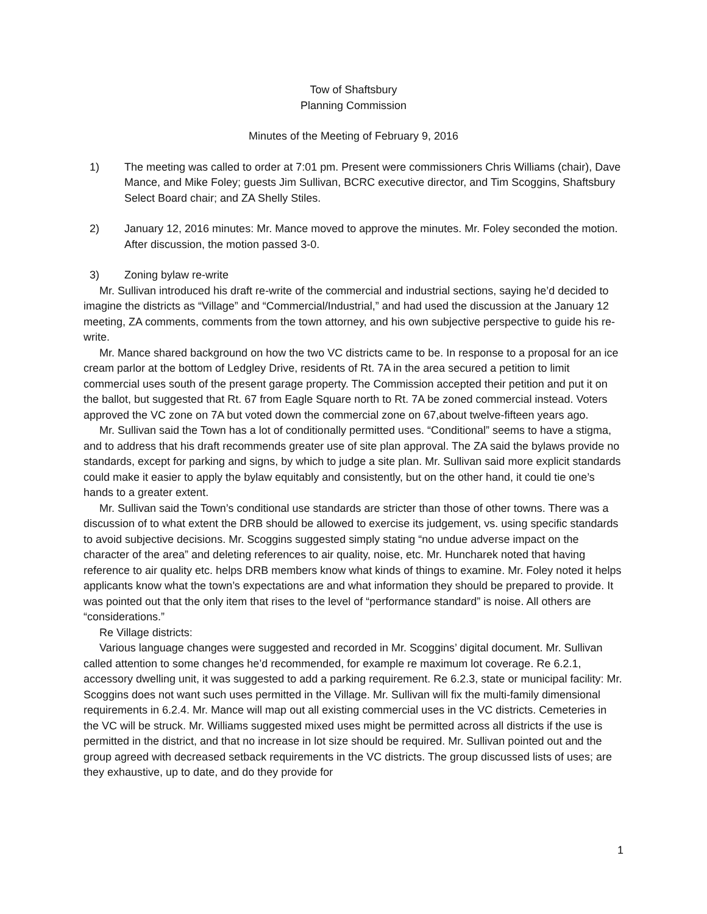Tow of Shaftsbury
Planning Commission
Minutes of the Meeting of February 9, 2016
1) The meeting was called to order at 7:01 pm. Present were commissioners Chris Williams (chair), Dave Mance, and Mike Foley; guests Jim Sullivan, BCRC executive director, and Tim Scoggins, Shaftsbury Select Board chair; and ZA Shelly Stiles.
2) January 12, 2016 minutes: Mr. Mance moved to approve the minutes. Mr. Foley seconded the motion. After discussion, the motion passed 3-0.
3) Zoning bylaw re-write
Mr. Sullivan introduced his draft re-write of the commercial and industrial sections, saying he’d decided to imagine the districts as “Village” and “Commercial/Industrial,” and had used the discussion at the January 12 meeting, ZA comments, comments from the town attorney, and his own subjective perspective to guide his re-write.
Mr. Mance shared background on how the two VC districts came to be. In response to a proposal for an ice cream parlor at the bottom of Ledgley Drive, residents of Rt. 7A in the area secured a petition to limit commercial uses south of the present garage property. The Commission accepted their petition and put it on the ballot, but suggested that Rt. 67 from Eagle Square north to Rt. 7A be zoned commercial instead. Voters approved the VC zone on 7A but voted down the commercial zone on 67,about twelve-fifteen years ago.
Mr. Sullivan said the Town has a lot of conditionally permitted uses. “Conditional” seems to have a stigma, and to address that his draft recommends greater use of site plan approval. The ZA said the bylaws provide no standards, except for parking and signs, by which to judge a site plan. Mr. Sullivan said more explicit standards could make it easier to apply the bylaw equitably and consistently, but on the other hand, it could tie one’s hands to a greater extent.
Mr. Sullivan said the Town’s conditional use standards are stricter than those of other towns. There was a discussion of to what extent the DRB should be allowed to exercise its judgement, vs. using specific standards to avoid subjective decisions. Mr. Scoggins suggested simply stating “no undue adverse impact on the character of the area” and deleting references to air quality, noise, etc. Mr. Huncharek noted that having reference to air quality etc. helps DRB members know what kinds of things to examine. Mr. Foley noted it helps applicants know what the town’s expectations are and what information they should be prepared to provide. It was pointed out that the only item that rises to the level of “performance standard” is noise. All others are “considerations.”
Re Village districts:
Various language changes were suggested and recorded in Mr. Scoggins’ digital document. Mr. Sullivan called attention to some changes he’d recommended, for example re maximum lot coverage. Re 6.2.1, accessory dwelling unit, it was suggested to add a parking requirement. Re 6.2.3, state or municipal facility: Mr. Scoggins does not want such uses permitted in the Village. Mr. Sullivan will fix the multi-family dimensional requirements in 6.2.4. Mr. Mance will map out all existing commercial uses in the VC districts. Cemeteries in the VC will be struck. Mr. Williams suggested mixed uses might be permitted across all districts if the use is permitted in the district, and that no increase in lot size should be required. Mr. Sullivan pointed out and the group agreed with decreased setback requirements in the VC districts. The group discussed lists of uses; are they exhaustive, up to date, and do they provide for
1